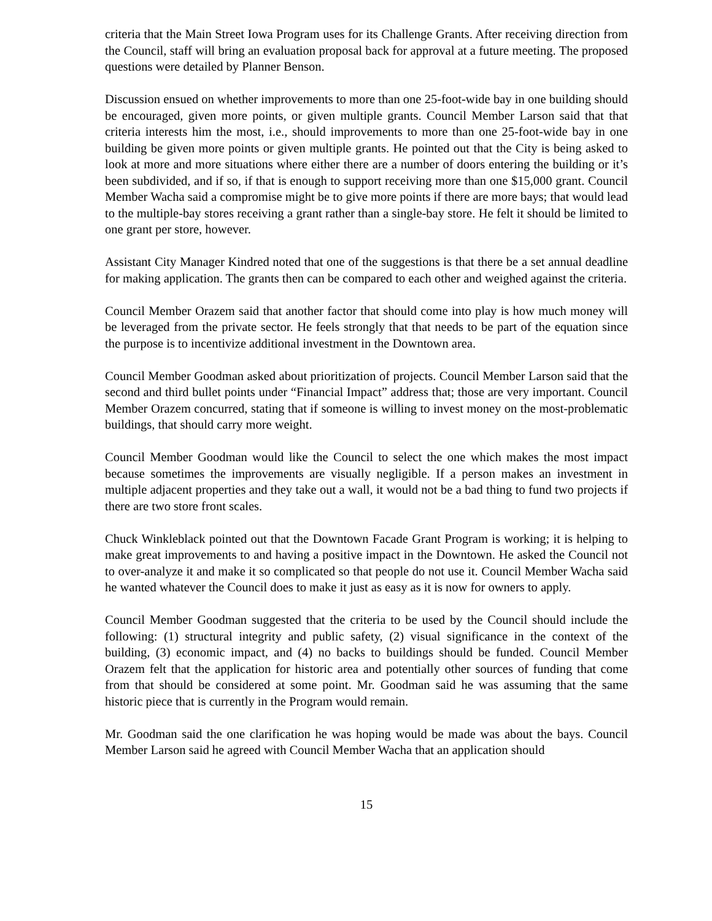criteria that the Main Street Iowa Program uses for its Challenge Grants. After receiving direction from the Council, staff will bring an evaluation proposal back for approval at a future meeting. The proposed questions were detailed by Planner Benson.
Discussion ensued on whether improvements to more than one 25-foot-wide bay in one building should be encouraged, given more points, or given multiple grants. Council Member Larson said that that criteria interests him the most, i.e., should improvements to more than one 25-foot-wide bay in one building be given more points or given multiple grants. He pointed out that the City is being asked to look at more and more situations where either there are a number of doors entering the building or it’s been subdivided, and if so, if that is enough to support receiving more than one $15,000 grant. Council Member Wacha said a compromise might be to give more points if there are more bays; that would lead to the multiple-bay stores receiving a grant rather than a single-bay store. He felt it should be limited to one grant per store, however.
Assistant City Manager Kindred noted that one of the suggestions is that there be a set annual deadline for making application. The grants then can be compared to each other and weighed against the criteria.
Council Member Orazem said that another factor that should come into play is how much money will be leveraged from the private sector. He feels strongly that that needs to be part of the equation since the purpose is to incentivize additional investment in the Downtown area.
Council Member Goodman asked about prioritization of projects. Council Member Larson said that the second and third bullet points under “Financial Impact” address that; those are very important. Council Member Orazem concurred, stating that if someone is willing to invest money on the most-problematic buildings, that should carry more weight.
Council Member Goodman would like the Council to select the one which makes the most impact because sometimes the improvements are visually negligible. If a person makes an investment in multiple adjacent properties and they take out a wall, it would not be a bad thing to fund two projects if there are two store front scales.
Chuck Winkleblack pointed out that the Downtown Facade Grant Program is working; it is helping to make great improvements to and having a positive impact in the Downtown. He asked the Council not to over-analyze it and make it so complicated so that people do not use it. Council Member Wacha said he wanted whatever the Council does to make it just as easy as it is now for owners to apply.
Council Member Goodman suggested that the criteria to be used by the Council should include the following: (1) structural integrity and public safety, (2) visual significance in the context of the building, (3) economic impact, and (4) no backs to buildings should be funded. Council Member Orazem felt that the application for historic area and potentially other sources of funding that come from that should be considered at some point. Mr. Goodman said he was assuming that the same historic piece that is currently in the Program would remain.
Mr. Goodman said the one clarification he was hoping would be made was about the bays. Council Member Larson said he agreed with Council Member Wacha that an application should
15